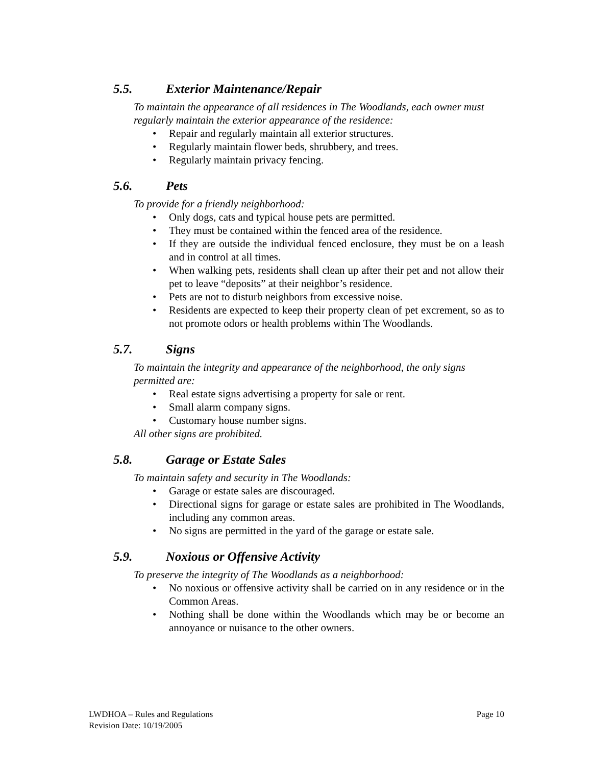5.5. Exterior Maintenance/Repair
To maintain the appearance of all residences in The Woodlands, each owner must regularly maintain the exterior appearance of the residence:
• Repair and regularly maintain all exterior structures.
• Regularly maintain flower beds, shrubbery, and trees.
• Regularly maintain privacy fencing.
5.6. Pets
To provide for a friendly neighborhood:
• Only dogs, cats and typical house pets are permitted.
• They must be contained within the fenced area of the residence.
• If they are outside the individual fenced enclosure, they must be on a leash and in control at all times.
• When walking pets, residents shall clean up after their pet and not allow their pet to leave “deposits” at their neighbor’s residence.
• Pets are not to disturb neighbors from excessive noise.
• Residents are expected to keep their property clean of pet excrement, so as to not promote odors or health problems within The Woodlands.
5.7. Signs
To maintain the integrity and appearance of the neighborhood, the only signs permitted are:
• Real estate signs advertising a property for sale or rent.
• Small alarm company signs.
• Customary house number signs.
All other signs are prohibited.
5.8. Garage or Estate Sales
To maintain safety and security in The Woodlands:
• Garage or estate sales are discouraged.
• Directional signs for garage or estate sales are prohibited in The Woodlands, including any common areas.
• No signs are permitted in the yard of the garage or estate sale.
5.9. Noxious or Offensive Activity
To preserve the integrity of The Woodlands as a neighborhood:
• No noxious or offensive activity shall be carried on in any residence or in the Common Areas.
• Nothing shall be done within the Woodlands which may be or become an annoyance or nuisance to the other owners.
LWDHOA – Rules and Regulations
Revision Date: 10/19/2005
Page 10